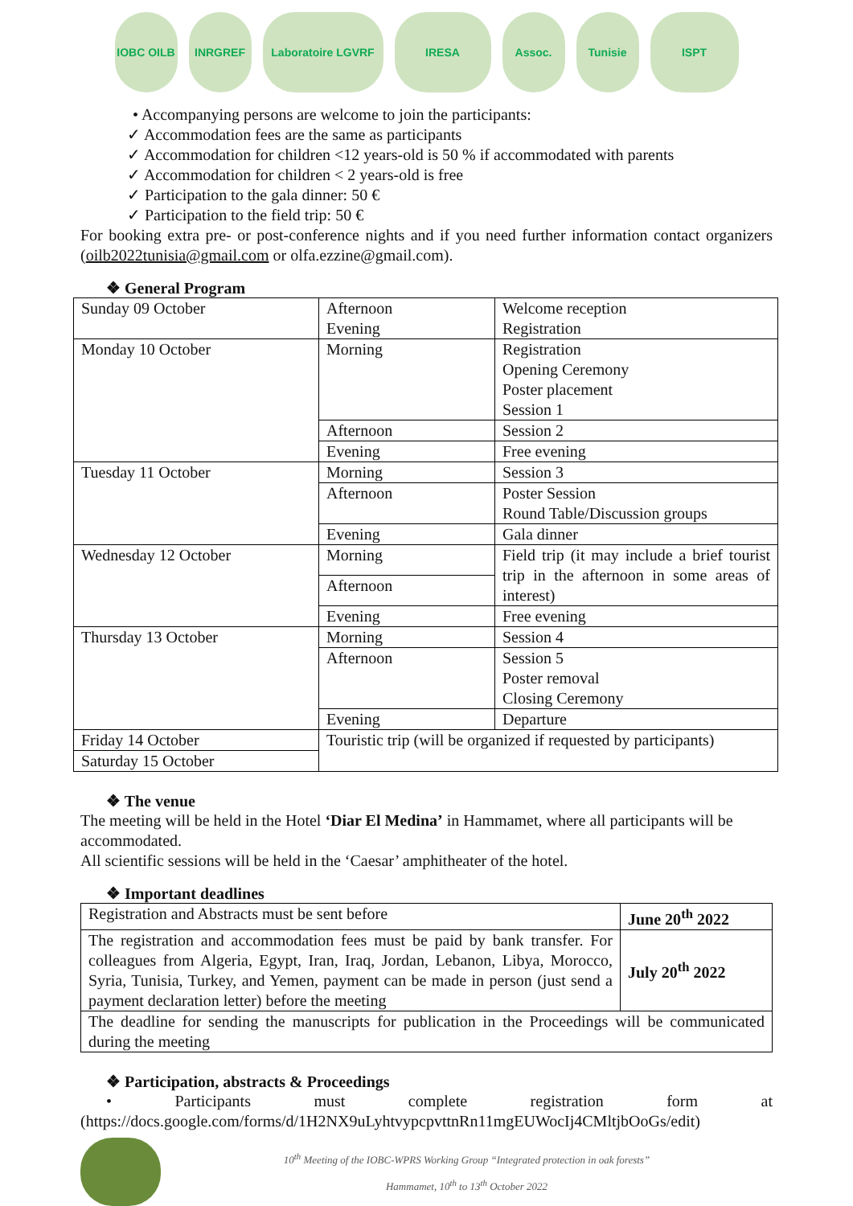IOBC OILB INRGREF Laboratoire LGVRF IRESA Assoc. Tunisie ISPT
• Accompanying persons are welcome to join the participants:
✓ Accommodation fees are the same as participants
✓ Accommodation for children <12 years-old is 50 % if accommodated with parents
✓ Accommodation for children < 2 years-old is free
✓ Participation to the gala dinner: 50 €
✓ Participation to the field trip: 50 €
For booking extra pre- or post-conference nights and if you need further information contact organizers (oilb2022tunisia@gmail.com or olfa.ezzine@gmail.com).
❖ General Program
| Sunday 09 October | Afternoon Evening | Welcome reception Registration |
| Monday 10 October | Morning | Registration Opening Ceremony Poster placement Session 1 |
| | Afternoon | Session 2 |
| | Evening | Free evening |
| Tuesday 11 October | Morning | Session 3 |
| | Afternoon | Poster Session Round Table/Discussion groups |
| | Evening | Gala dinner |
| Wednesday 12 October | Morning | Field trip (it may include a brief tourist trip in the afternoon in some areas of interest) |
| | Afternoon | |
| | Evening | Free evening |
| Thursday 13 October | Morning | Session 4 |
| | Afternoon | Session 5 Poster removal Closing Ceremony |
| | Evening | Departure |
| Friday 14 October | Touristic trip (will be organized if requested by participants) | |
| Saturday 15 October | | |
❖ The venue
The meeting will be held in the Hotel ‘Diar El Medina’ in Hammamet, where all participants will be accommodated.
All scientific sessions will be held in the ‘Caesar’ amphitheater of the hotel.
❖ Important deadlines
| Registration and Abstracts must be sent before | June 20<sup>th</sup> 2022 |
| The registration and accommodation fees must be paid by bank transfer. For colleagues from Algeria, Egypt, Iran, Iraq, Jordan, Lebanon, Libya, Morocco, Syria, Tunisia, Turkey, and Yemen, payment can be made in person (just send a payment declaration letter) before the meeting | July 20<sup>th</sup> 2022 |
| The deadline for sending the manuscripts for publication in the Proceedings will be communicated during the meeting | |
❖ Participation, abstracts & Proceedings
• Participants must complete registration form at
(https://docs.google.com/forms/d/1H2NX9uLyhtvypcpvttnRn11mgEUWocIj4CMltjbOoGs/edit)
10<sup>th</sup> Meeting of the IOBC-WPRS Working Group “Integrated protection in oak forests”
Hammamet, 10<sup>th</sup> to 13<sup>th</sup> October 2022